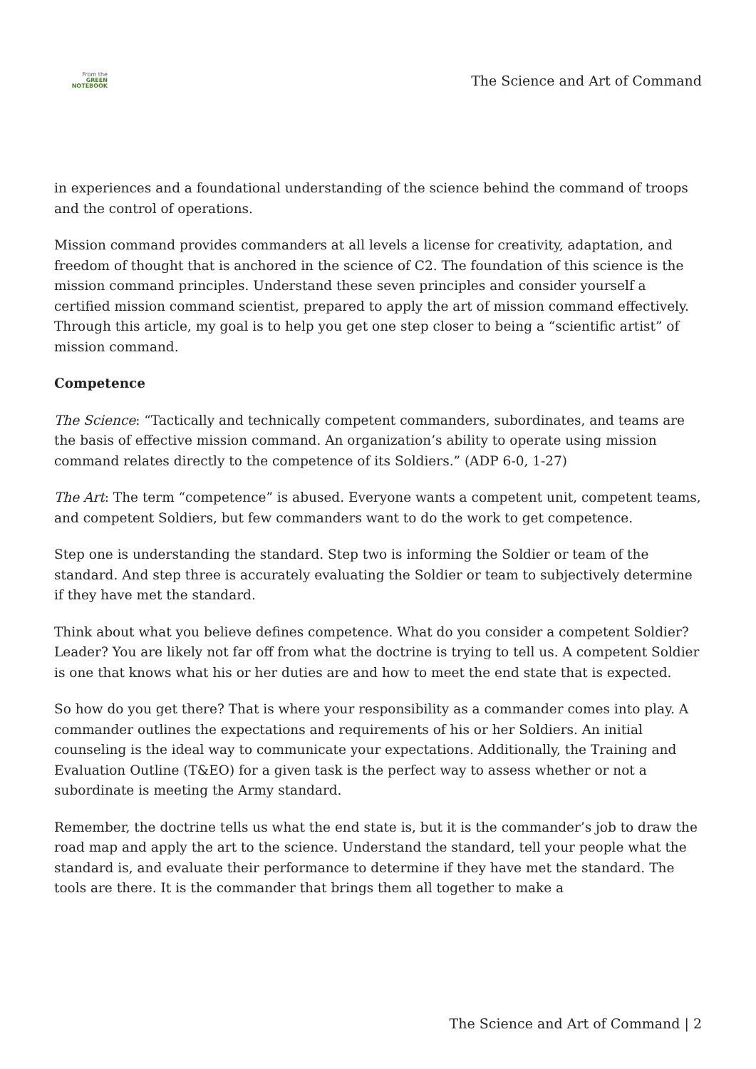From the
GREEN
NOTEBOOK
The Science and Art of Command
in experiences and a foundational understanding of the science behind the command of troops and the control of operations.
Mission command provides commanders at all levels a license for creativity, adaptation, and freedom of thought that is anchored in the science of C2. The foundation of this science is the mission command principles. Understand these seven principles and consider yourself a certified mission command scientist, prepared to apply the art of mission command effectively. Through this article, my goal is to help you get one step closer to being a “scientific artist” of mission command.
Competence
The Science: “Tactically and technically competent commanders, subordinates, and teams are the basis of effective mission command. An organization’s ability to operate using mission command relates directly to the competence of its Soldiers.” (ADP 6-0, 1-27)
The Art: The term “competence” is abused. Everyone wants a competent unit, competent teams, and competent Soldiers, but few commanders want to do the work to get competence.
Step one is understanding the standard. Step two is informing the Soldier or team of the standard. And step three is accurately evaluating the Soldier or team to subjectively determine if they have met the standard.
Think about what you believe defines competence. What do you consider a competent Soldier? Leader? You are likely not far off from what the doctrine is trying to tell us. A competent Soldier is one that knows what his or her duties are and how to meet the end state that is expected.
So how do you get there? That is where your responsibility as a commander comes into play. A commander outlines the expectations and requirements of his or her Soldiers. An initial counseling is the ideal way to communicate your expectations. Additionally, the Training and Evaluation Outline (T&EO) for a given task is the perfect way to assess whether or not a subordinate is meeting the Army standard.
Remember, the doctrine tells us what the end state is, but it is the commander’s job to draw the road map and apply the art to the science. Understand the standard, tell your people what the standard is, and evaluate their performance to determine if they have met the standard. The tools are there. It is the commander that brings them all together to make a
The Science and Art of Command | 2